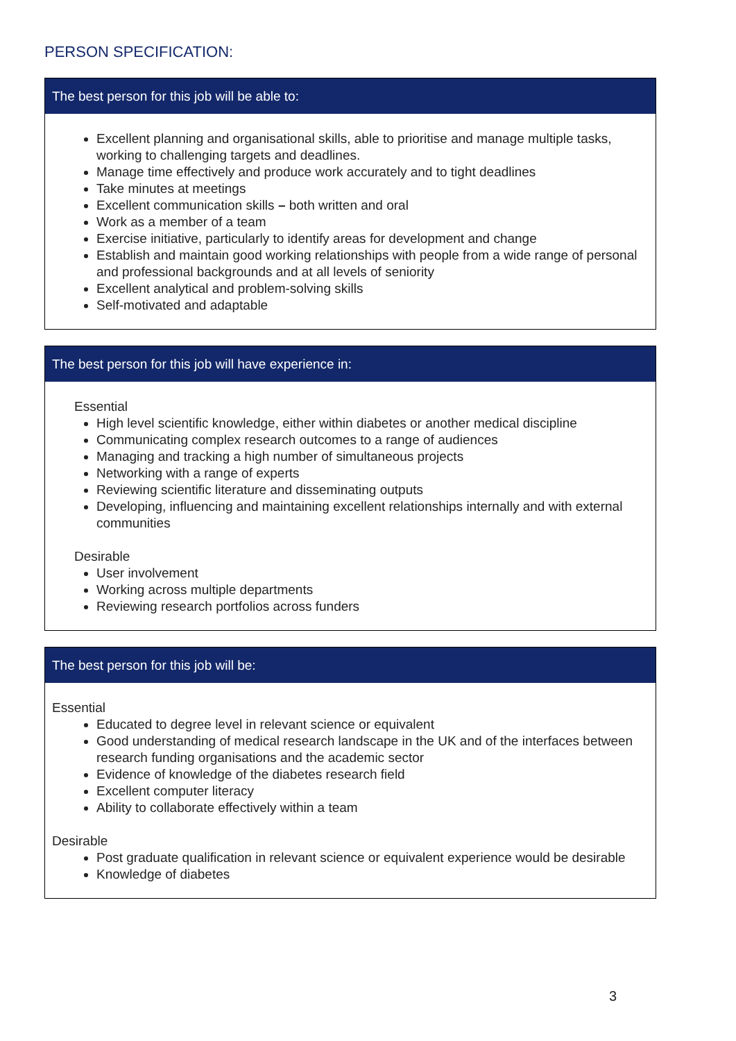PERSON SPECIFICATION:
| The best person for this job will be able to: |
| --- |
| Excellent planning and organisational skills, able to prioritise and manage multiple tasks, working to challenging targets and deadlines. Manage time effectively and produce work accurately and to tight deadlines Take minutes at meetings Excellent communication skills – both written and oral Work as a member of a team Exercise initiative, particularly to identify areas for development and change Establish and maintain good working relationships with people from a wide range of personal and professional backgrounds and at all levels of seniority Excellent analytical and problem-solving skills Self-motivated and adaptable |
| The best person for this job will have experience in: |
| --- |
| Essential High level scientific knowledge, either within diabetes or another medical discipline Communicating complex research outcomes to a range of audiences Managing and tracking a high number of simultaneous projects Networking with a range of experts Reviewing scientific literature and disseminating outputs Developing, influencing and maintaining excellent relationships internally and with external communities Desirable User involvement Working across multiple departments Reviewing research portfolios across funders |
| The best person for this job will be: |
| --- |
| Essential Educated to degree level in relevant science or equivalent Good understanding of medical research landscape in the UK and of the interfaces between research funding organisations and the academic sector Evidence of knowledge of the diabetes research field Excellent computer literacy Ability to collaborate effectively within a team Desirable Post graduate qualification in relevant science or equivalent experience would be desirable Knowledge of diabetes |
3